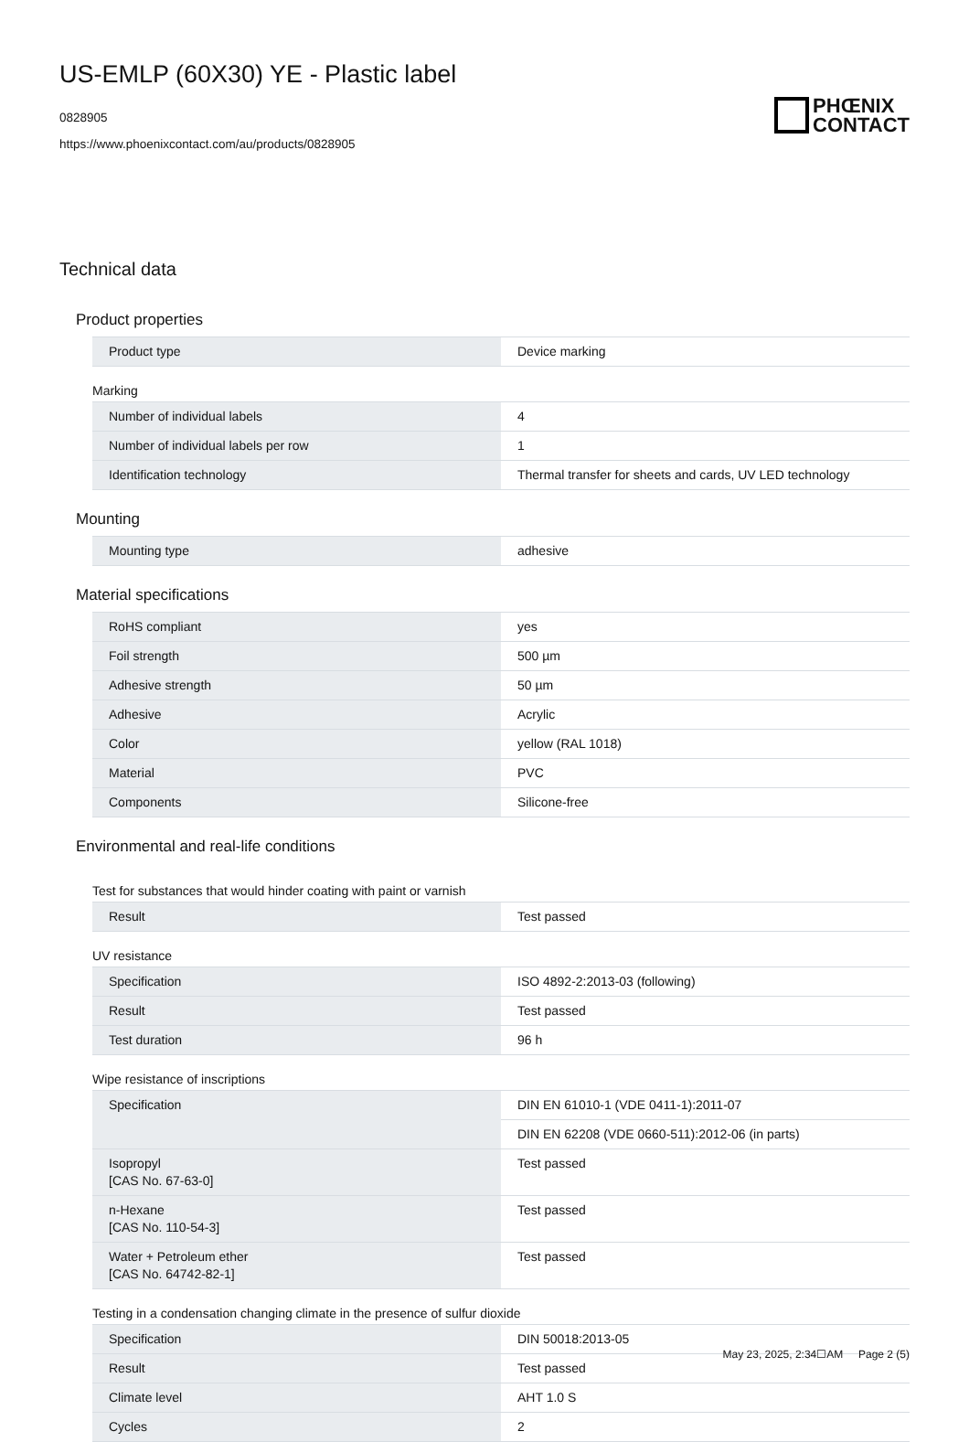US-EMLP (60X30) YE - Plastic label
0828905
https://www.phoenixcontact.com/au/products/0828905
PHŒNIX
CONTACT
Technical data
Product properties
| Product type | Device marking |
Marking
| Number of individual labels | 4 |
| Number of individual labels per row | 1 |
| Identification technology | Thermal transfer for sheets and cards, UV LED technology |
Mounting
| Mounting type | adhesive |
Material specifications
| RoHS compliant | yes |
| Foil strength | 500 µm |
| Adhesive strength | 50 µm |
| Adhesive | Acrylic |
| Color | yellow (RAL 1018) |
| Material | PVC |
| Components | Silicone-free |
Environmental and real-life conditions
Test for substances that would hinder coating with paint or varnish
| Result | Test passed |
UV resistance
| Specification | ISO 4892-2:2013-03 (following) |
| Result | Test passed |
| Test duration | 96 h |
Wipe resistance of inscriptions
| Specification | DIN EN 61010-1 (VDE 0411-1):2011-07 |
| | DIN EN 62208 (VDE 0660-511):2012-06 (in parts) |
| Isopropyl [CAS No. 67-63-0] | Test passed |
| n-Hexane [CAS No. 110-54-3] | Test passed |
| Water + Petroleum ether [CAS No. 64742-82-1] | Test passed |
Testing in a condensation changing climate in the presence of sulfur dioxide
| Specification | DIN 50018:2013-05 |
| Result | Test passed |
| Climate level | AHT 1.0 S |
| Cycles | 2 |
May 23, 2025, 2:34☐AM Page 2 (5)